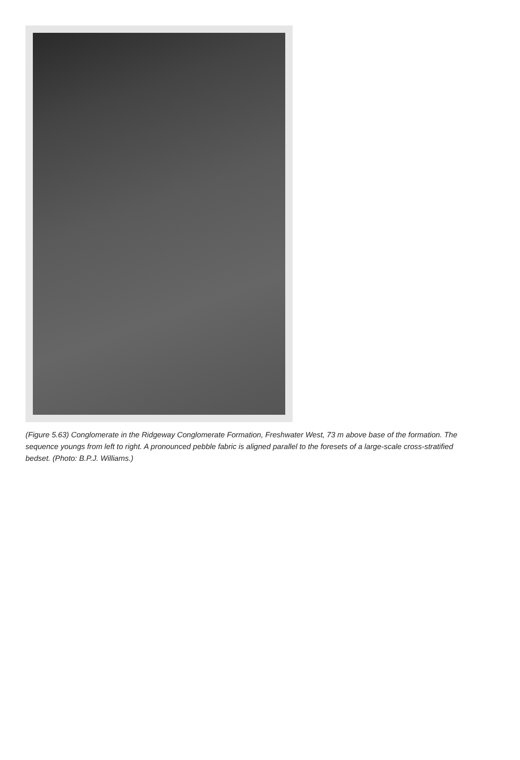(Figure 5.63) Conglomerate in the Ridgeway Conglomerate Formation, Freshwater West, 73 m above base of the formation. The sequence youngs from left to right. A pronounced pebble fabric is aligned parallel to the foresets of a large-scale cross-stratified bedset. (Photo: B.P.J. Williams.)